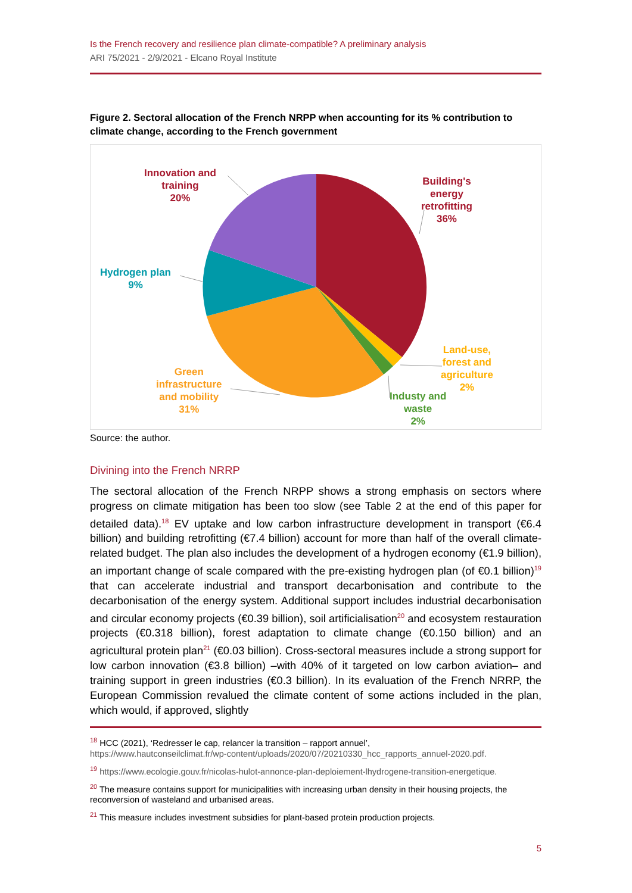Is the French recovery and resilience plan climate-compatible? A preliminary analysis
ARI 75/2021 - 2/9/2021 - Elcano Royal Institute
Figure 2. Sectoral allocation of the French NRPP when accounting for its % contribution to climate change, according to the French government
Innovation and
training
20%
Building's
energy
retrofitting
36%
Hydrogen plan
9%
Land-use,
forest and
agriculture
2%
Industy and
waste
2%
Green
infrastructure
and mobility
31%
Source: the author.
Divining into the French NRRP
The sectoral allocation of the French NRPP shows a strong emphasis on sectors where progress on climate mitigation has been too slow (see Table 2 at the end of this paper for detailed data).<sup>18</sup> EV uptake and low carbon infrastructure development in transport (€6.4 billion) and building retrofitting (€7.4 billion) account for more than half of the overall climate-related budget. The plan also includes the development of a hydrogen economy (€1.9 billion), an important change of scale compared with the pre-existing hydrogen plan (of €0.1 billion)<sup>19</sup> that can accelerate industrial and transport decarbonisation and contribute to the decarbonisation of the energy system. Additional support includes industrial decarbonisation and circular economy projects (€0.39 billion), soil artificialisation<sup>20</sup> and ecosystem restauration projects (€0.318 billion), forest adaptation to climate change (€0.150 billion) and an agricultural protein plan<sup>21</sup> (€0.03 billion). Cross-sectoral measures include a strong support for low carbon innovation (€3.8 billion) –with 40% of it targeted on low carbon aviation– and training support in green industries (€0.3 billion). In its evaluation of the French NRRP, the European Commission revalued the climate content of some actions included in the plan, which would, if approved, slightly
<sup>18</sup> HCC (2021), ‘Redresser le cap, relancer la transition – rapport annuel’,
https://www.hautconseilclimat.fr/wp-content/uploads/2020/07/20210330_hcc_rapports_annuel-2020.pdf.
<sup>19</sup> https://www.ecologie.gouv.fr/nicolas-hulot-annonce-plan-deploiement-lhydrogene-transition-energetique.
<sup>20</sup> The measure contains support for municipalities with increasing urban density in their housing projects, the reconversion of wasteland and urbanised areas.
<sup>21</sup> This measure includes investment subsidies for plant-based protein production projects.
5